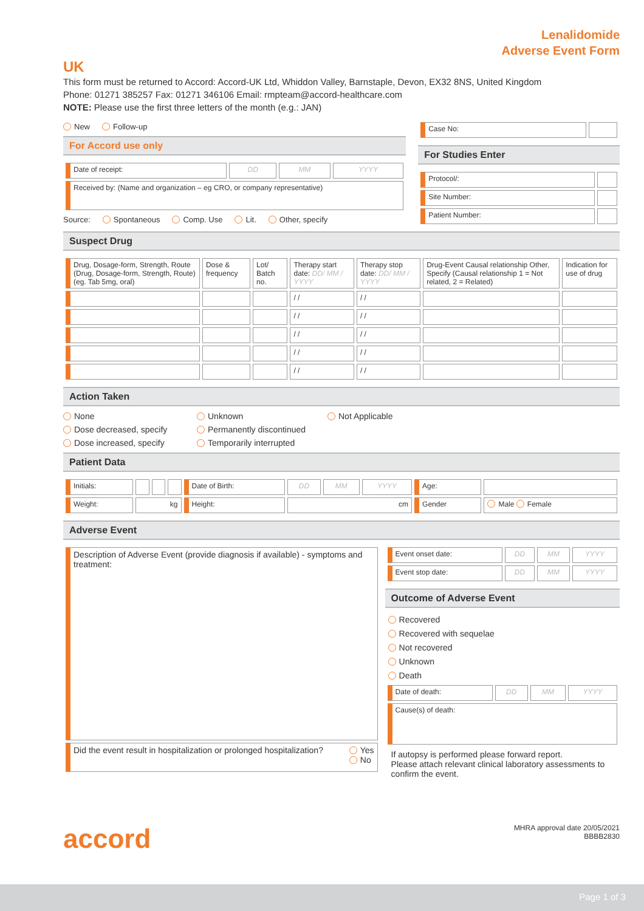Lenalidomide
Adverse Event Form
UK
This form must be returned to Accord: Accord-UK Ltd, Whiddon Valley, Barnstaple, Devon, EX32 8NS, United Kingdom
Phone: 01271 385257 Fax: 01271 346106 Email: rmpteam@accord-healthcare.com
NOTE: Please use the first three letters of the month (e.g.: JAN)
New Follow-up
For Accord use only
| Date of receipt: | DD | MM | YYYY |
| Received by: (Name and organization – eg CRO, or company representative) | | | |
Source: Spontaneous Comp. Use Lit. Other, specify
| Case No: | |
For Studies Enter
| Protocol/: | |
| Site Number: | |
| Patient Number: | |
Suspect Drug
| Drug, Dosage-form, Strength, Route (Drug, Dosage-form, Strength, Route) (eg. Tab 5mg, oral) | Dose & frequency | Lot/ Batch no. | Therapy start date: DD/ MM / YYYY | Therapy stop date: DD/ MM / YYYY | Drug-Event Causal relationship Other, Specify (Causal relationship 1 = Not related, 2 = Related) | Indication for use of drug |
| | | | / / | / / | | |
| | | | / / | / / | | |
| | | | / / | / / | | |
| | | | / / | / / | | |
| | | | / / | / / | | |
Action Taken
None Unknown Not Applicable Dose decreased, specify Permanently discontinued Dose increased, specify Temporarily interrupted
Patient Data
| Initials: | | | | Date of Birth: | DD | MM | YYYY | Age: | |
| Weight: | kg | | | Height: | cm | | | Gender | Male Female |
Adverse Event
| Description of Adverse Event (provide diagnosis if available) - symptoms and treatment: |
| Did the event result in hospitalization or prolonged hospitalization? Yes No |
| Event onset date: | DD | MM | YYYY |
| Event stop date: | DD | MM | YYYY |
Outcome of Adverse Event
Recovered
Recovered with sequelae
Not recovered
Unknown
Death
| Date of death: | DD | MM | YYYY |
| Cause(s) of death: | | | |
If autopsy is performed please forward report.
Please attach relevant clinical laboratory assessments to confirm the event.
accord
MHRA approval date 20/05/2021
BBBB2830
Page 1 of 3